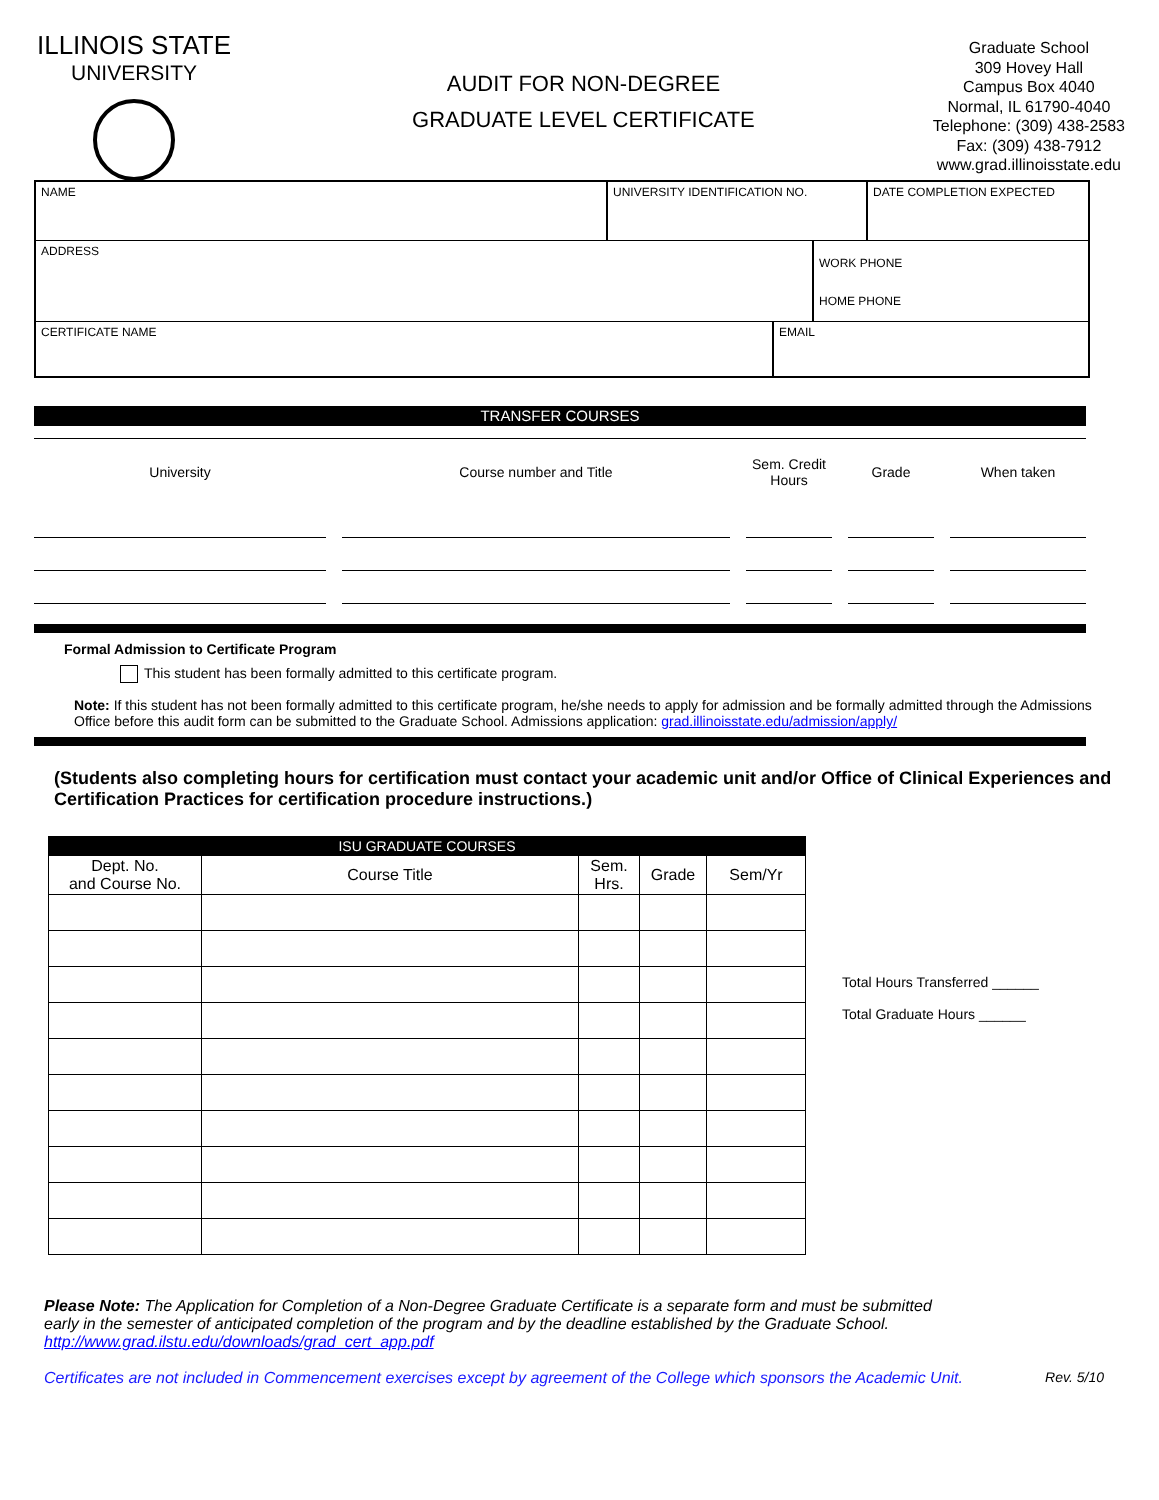ILLINOIS STATE
UNIVERSITY
AUDIT FOR NON-DEGREE
GRADUATE LEVEL CERTIFICATE
Graduate School
309 Hovey Hall
Campus Box 4040
Normal, IL 61790-4040
Telephone: (309) 438-2583
Fax: (309) 438-7912
www.grad.illinoisstate.edu
NAME UNIVERSITY IDENTIFICATION NO. DATE COMPLETION EXPECTED
ADDRESS
WORK PHONE
HOME PHONE
CERTIFICATE NAME EMAIL
TRANSFER COURSES
| University | | Course number and Title | | Sem. Credit Hours | | Grade | | When taken |
| --- | --- | --- | --- | --- | --- | --- | --- | --- |
Formal Admission to Certificate Program
This student has been formally admitted to this certificate program.
Note: If this student has not been formally admitted to this certificate program, he/she needs to apply for admission and be formally admitted through the Admissions Office before this audit form can be submitted to the Graduate School. Admissions application: grad.illinoisstate.edu/admission/apply/
(Students also completing hours for certification must contact your academic unit and/or Office of Clinical Experiences and Certification Practices for certification procedure instructions.)
| ISU GRADUATE COURSES | | | | |
| Dept. No. and Course No. | Course Title | Sem. Hrs. | Grade | Sem/Yr |
Total Hours Transferred ______
Total Graduate Hours ______
Please Note: The Application for Completion of a Non-Degree Graduate Certificate is a separate form and must be submitted early in the semester of anticipated completion of the program and by the deadline established by the Graduate School. http://www.grad.ilstu.edu/downloads/grad_cert_app.pdf
Certificates are not included in Commencement exercises except by agreement of the College which sponsors the Academic Unit. Rev. 5/10